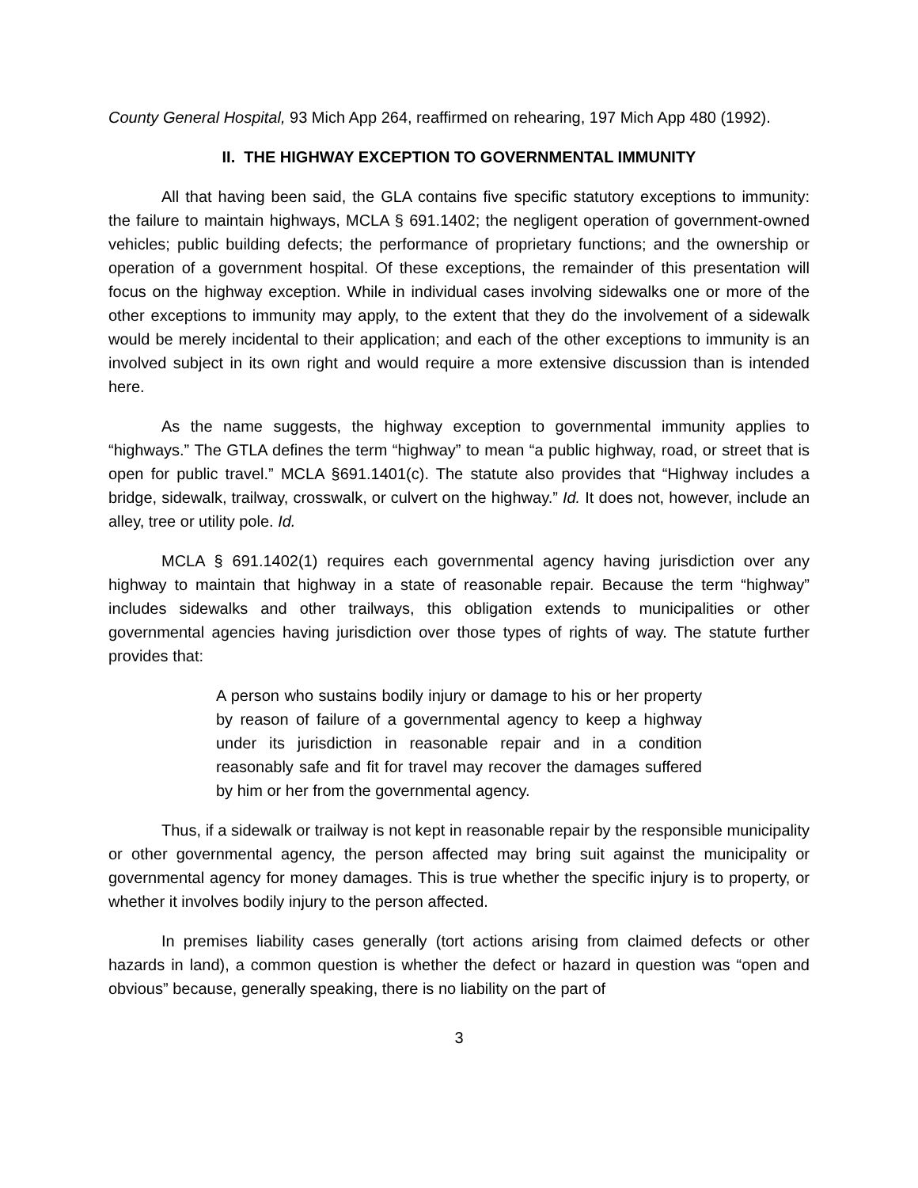County General Hospital, 93 Mich App 264, reaffirmed on rehearing, 197 Mich App 480 (1992).
II. THE HIGHWAY EXCEPTION TO GOVERNMENTAL IMMUNITY
All that having been said, the GLA contains five specific statutory exceptions to immunity: the failure to maintain highways, MCLA § 691.1402; the negligent operation of government-owned vehicles; public building defects; the performance of proprietary functions; and the ownership or operation of a government hospital. Of these exceptions, the remainder of this presentation will focus on the highway exception. While in individual cases involving sidewalks one or more of the other exceptions to immunity may apply, to the extent that they do the involvement of a sidewalk would be merely incidental to their application; and each of the other exceptions to immunity is an involved subject in its own right and would require a more extensive discussion than is intended here.
As the name suggests, the highway exception to governmental immunity applies to “highways.” The GTLA defines the term “highway” to mean “a public highway, road, or street that is open for public travel.” MCLA §691.1401(c). The statute also provides that “Highway includes a bridge, sidewalk, trailway, crosswalk, or culvert on the highway.” Id. It does not, however, include an alley, tree or utility pole. Id.
MCLA § 691.1402(1) requires each governmental agency having jurisdiction over any highway to maintain that highway in a state of reasonable repair. Because the term “highway” includes sidewalks and other trailways, this obligation extends to municipalities or other governmental agencies having jurisdiction over those types of rights of way. The statute further provides that:
A person who sustains bodily injury or damage to his or her property by reason of failure of a governmental agency to keep a highway under its jurisdiction in reasonable repair and in a condition reasonably safe and fit for travel may recover the damages suffered by him or her from the governmental agency.
Thus, if a sidewalk or trailway is not kept in reasonable repair by the responsible municipality or other governmental agency, the person affected may bring suit against the municipality or governmental agency for money damages. This is true whether the specific injury is to property, or whether it involves bodily injury to the person affected.
In premises liability cases generally (tort actions arising from claimed defects or other hazards in land), a common question is whether the defect or hazard in question was “open and obvious” because, generally speaking, there is no liability on the part of
3